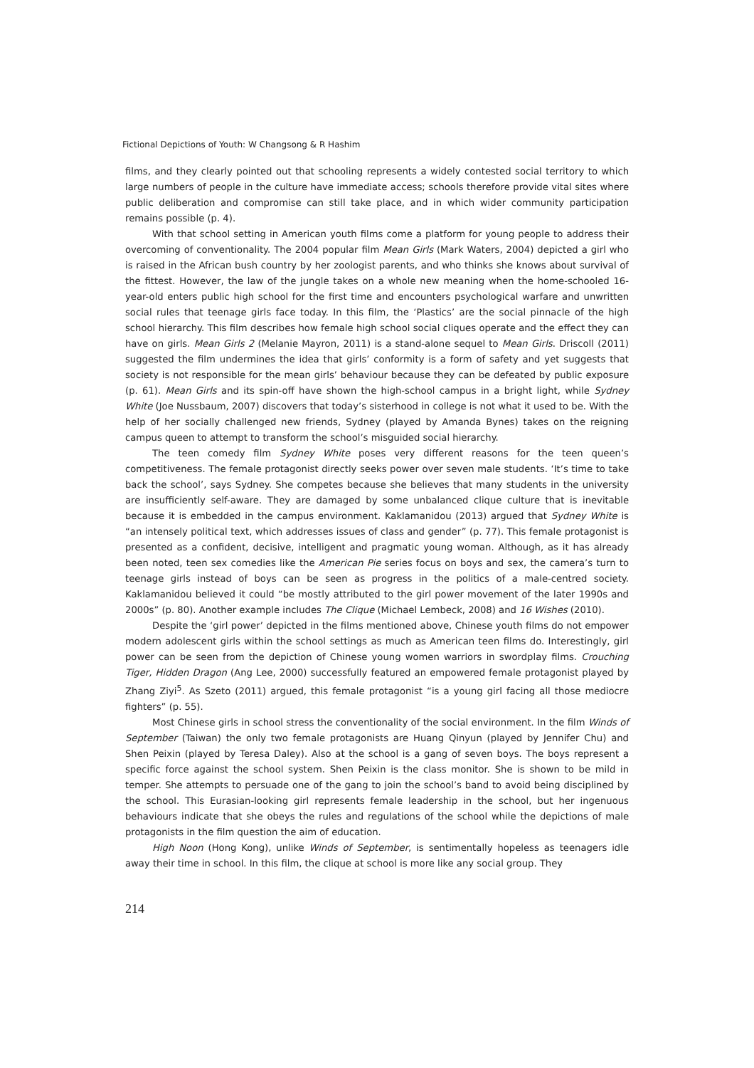Fictional Depictions of Youth: W Changsong & R Hashim
films, and they clearly pointed out that schooling represents a widely contested social territory to which large numbers of people in the culture have immediate access; schools therefore provide vital sites where public deliberation and compromise can still take place, and in which wider community participation remains possible (p. 4).
With that school setting in American youth films come a platform for young people to address their overcoming of conventionality. The 2004 popular film Mean Girls (Mark Waters, 2004) depicted a girl who is raised in the African bush country by her zoologist parents, and who thinks she knows about survival of the fittest. However, the law of the jungle takes on a whole new meaning when the home-schooled 16-year-old enters public high school for the first time and encounters psychological warfare and unwritten social rules that teenage girls face today. In this film, the ‘Plastics’ are the social pinnacle of the high school hierarchy. This film describes how female high school social cliques operate and the effect they can have on girls. Mean Girls 2 (Melanie Mayron, 2011) is a stand-alone sequel to Mean Girls. Driscoll (2011) suggested the film undermines the idea that girls’ conformity is a form of safety and yet suggests that society is not responsible for the mean girls’ behaviour because they can be defeated by public exposure (p. 61). Mean Girls and its spin-off have shown the high-school campus in a bright light, while Sydney White (Joe Nussbaum, 2007) discovers that today’s sisterhood in college is not what it used to be. With the help of her socially challenged new friends, Sydney (played by Amanda Bynes) takes on the reigning campus queen to attempt to transform the school’s misguided social hierarchy.
The teen comedy film Sydney White poses very different reasons for the teen queen’s competitiveness. The female protagonist directly seeks power over seven male students. ‘It’s time to take back the school’, says Sydney. She competes because she believes that many students in the university are insufficiently self-aware. They are damaged by some unbalanced clique culture that is inevitable because it is embedded in the campus environment. Kaklamanidou (2013) argued that Sydney White is “an intensely political text, which addresses issues of class and gender” (p. 77). This female protagonist is presented as a confident, decisive, intelligent and pragmatic young woman. Although, as it has already been noted, teen sex comedies like the American Pie series focus on boys and sex, the camera’s turn to teenage girls instead of boys can be seen as progress in the politics of a male-centred society. Kaklamanidou believed it could “be mostly attributed to the girl power movement of the later 1990s and 2000s” (p. 80). Another example includes The Clique (Michael Lembeck, 2008) and 16 Wishes (2010).
Despite the ‘girl power’ depicted in the films mentioned above, Chinese youth films do not empower modern adolescent girls within the school settings as much as American teen films do. Interestingly, girl power can be seen from the depiction of Chinese young women warriors in swordplay films. Crouching Tiger, Hidden Dragon (Ang Lee, 2000) successfully featured an empowered female protagonist played by Zhang Ziyi<sup>5</sup>. As Szeto (2011) argued, this female protagonist “is a young girl facing all those mediocre fighters” (p. 55).
Most Chinese girls in school stress the conventionality of the social environment. In the film Winds of September (Taiwan) the only two female protagonists are Huang Qinyun (played by Jennifer Chu) and Shen Peixin (played by Teresa Daley). Also at the school is a gang of seven boys. The boys represent a specific force against the school system. Shen Peixin is the class monitor. She is shown to be mild in temper. She attempts to persuade one of the gang to join the school’s band to avoid being disciplined by the school. This Eurasian-looking girl represents female leadership in the school, but her ingenuous behaviours indicate that she obeys the rules and regulations of the school while the depictions of male protagonists in the film question the aim of education.
High Noon (Hong Kong), unlike Winds of September, is sentimentally hopeless as teenagers idle away their time in school. In this film, the clique at school is more like any social group. They
214